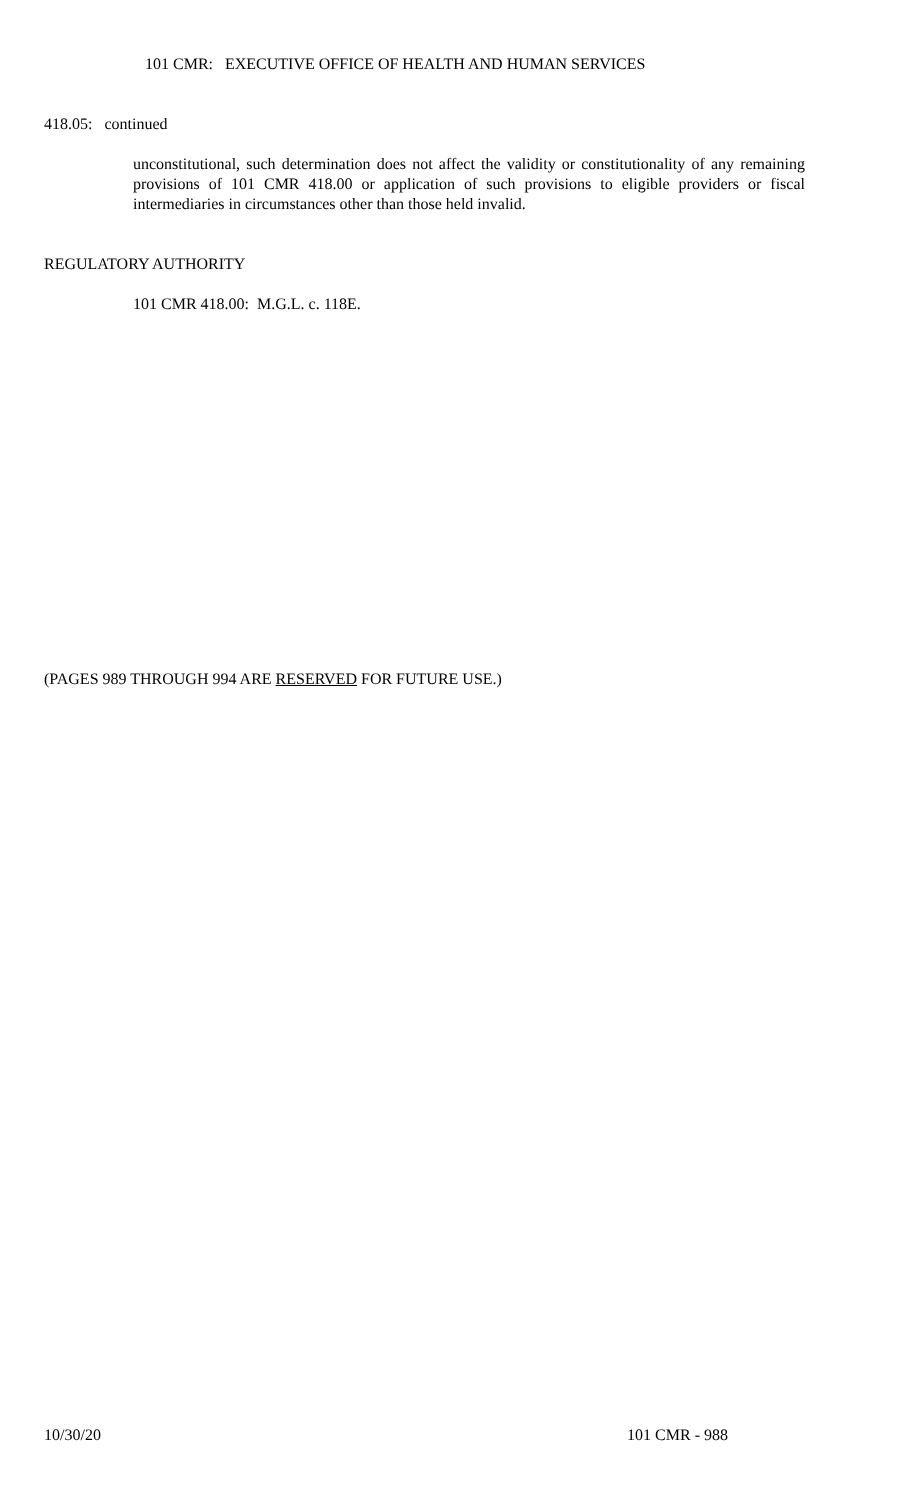101 CMR: EXECUTIVE OFFICE OF HEALTH AND HUMAN SERVICES
418.05: continued
unconstitutional, such determination does not affect the validity or constitutionality of any remaining provisions of 101 CMR 418.00 or application of such provisions to eligible providers or fiscal intermediaries in circumstances other than those held invalid.
REGULATORY AUTHORITY
101 CMR 418.00: M.G.L. c. 118E.
(PAGES 989 THROUGH 994 ARE RESERVED FOR FUTURE USE.)
10/30/20 101 CMR - 988